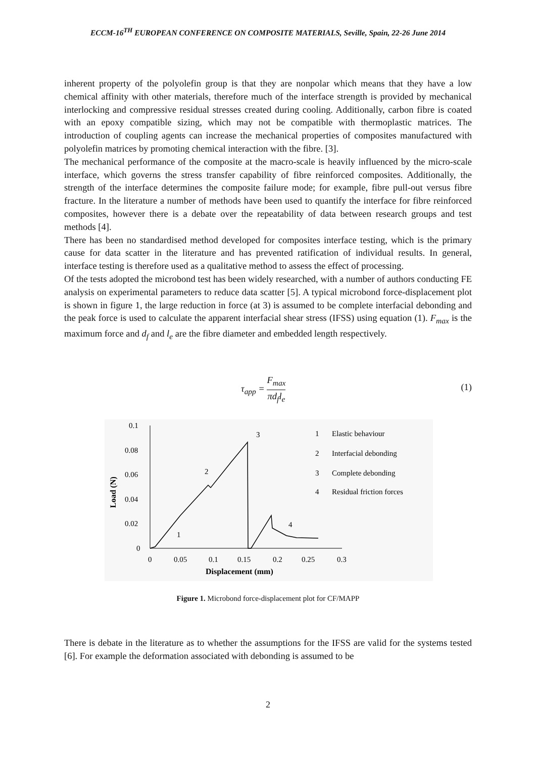ECCM-16<sup>TH</sup> EUROPEAN CONFERENCE ON COMPOSITE MATERIALS, Seville, Spain, 22-26 June 2014
inherent property of the polyolefin group is that they are nonpolar which means that they have a low chemical affinity with other materials, therefore much of the interface strength is provided by mechanical interlocking and compressive residual stresses created during cooling. Additionally, carbon fibre is coated with an epoxy compatible sizing, which may not be compatible with thermoplastic matrices. The introduction of coupling agents can increase the mechanical properties of composites manufactured with polyolefin matrices by promoting chemical interaction with the fibre. [3].
The mechanical performance of the composite at the macro-scale is heavily influenced by the micro-scale interface, which governs the stress transfer capability of fibre reinforced composites. Additionally, the strength of the interface determines the composite failure mode; for example, fibre pull-out versus fibre fracture. In the literature a number of methods have been used to quantify the interface for fibre reinforced composites, however there is a debate over the repeatability of data between research groups and test methods [4].
There has been no standardised method developed for composites interface testing, which is the primary cause for data scatter in the literature and has prevented ratification of individual results. In general, interface testing is therefore used as a qualitative method to assess the effect of processing.
Of the tests adopted the microbond test has been widely researched, with a number of authors conducting FE analysis on experimental parameters to reduce data scatter [5]. A typical microbond force-displacement plot is shown in figure 1, the large reduction in force (at 3) is assumed to be complete interfacial debonding and the peak force is used to calculate the apparent interfacial shear stress (IFSS) using equation (1). F<sub>max</sub> is the maximum force and d<sub>f</sub> and l<sub>e</sub> are the fibre diameter and embedded length respectively.
τ<sub>app</sub> = F<sub>max</sub> πd<sub>f</sub>l<sub>e</sub>
(1)
0.1
0.08
0.06
0.04
0.02
0
0
0.05
0.1
0.15
0.2
0.25
0.3
Displacement (mm)
Load (N)
3
2
1
4
1
Elastic behaviour
2
Interfacial debonding
3
Complete debonding
4
Residual friction forces
Figure 1. Microbond force-displacement plot for CF/MAPP
There is debate in the literature as to whether the assumptions for the IFSS are valid for the systems tested [6]. For example the deformation associated with debonding is assumed to be
2